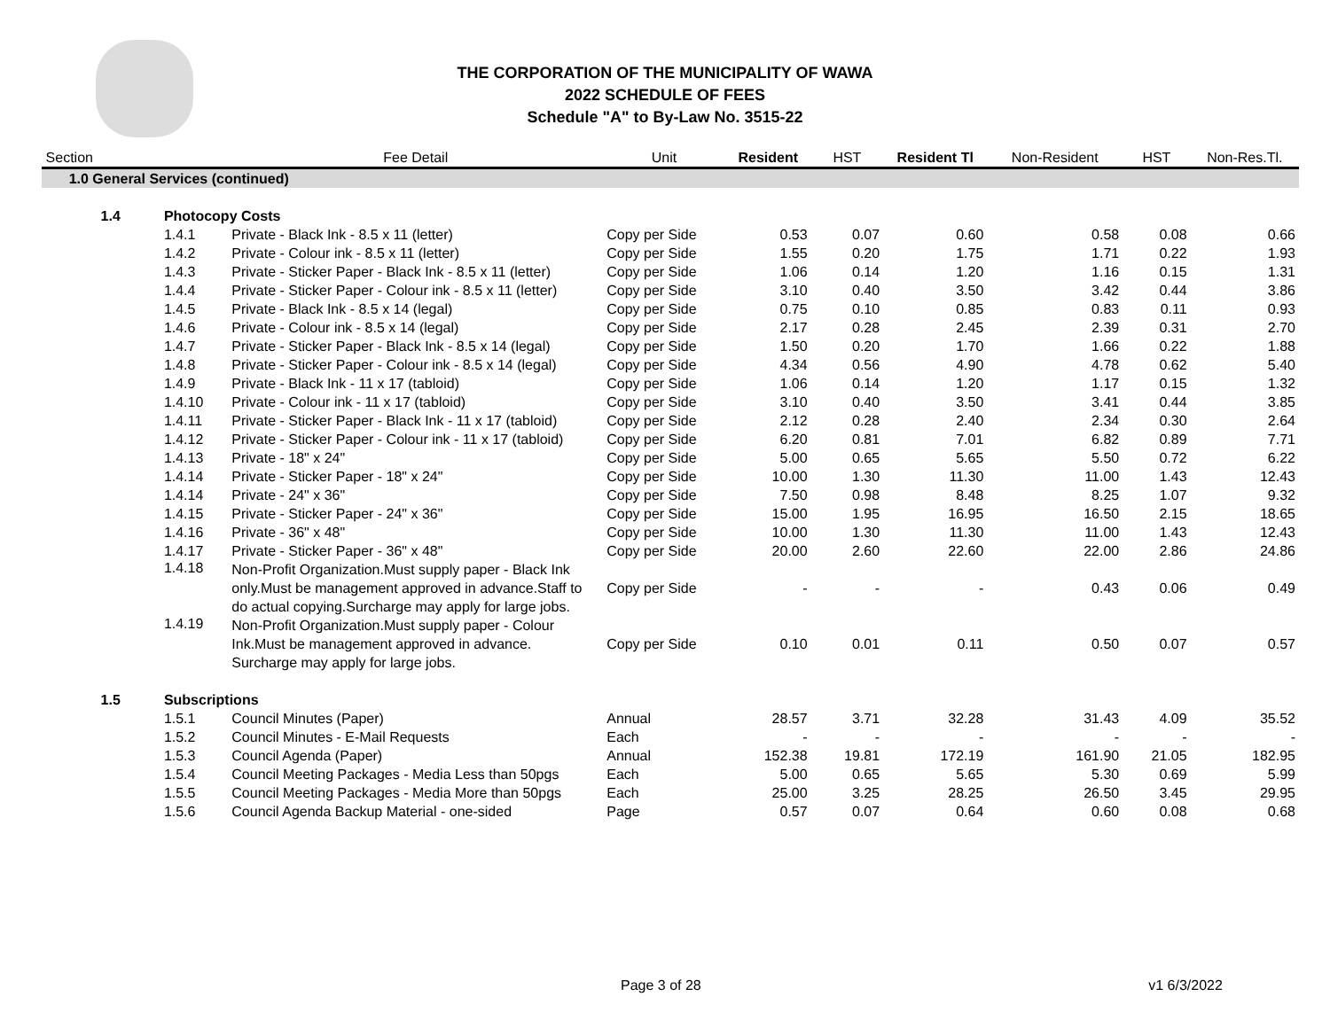THE CORPORATION OF THE MUNICIPALITY OF WAWA
2022 SCHEDULE OF FEES
Schedule "A" to By-Law No. 3515-22
| Section | | | Fee Detail | Unit | Resident | HST | Resident Tl | Non-Resident | HST | Non-Res.Tl. |
| --- | --- | --- | --- | --- | --- | --- | --- | --- | --- | --- |
| 1.0 General Services (continued) | | | | | | | | | | |
| | 1.4 | Photocopy Costs | | | | | | | | |
| | | 1.4.1 | Private - Black Ink - 8.5 x 11 (letter) | Copy per Side | 0.53 | 0.07 | 0.60 | 0.58 | 0.08 | 0.66 |
| | | 1.4.2 | Private - Colour ink - 8.5 x 11 (letter) | Copy per Side | 1.55 | 0.20 | 1.75 | 1.71 | 0.22 | 1.93 |
| | | 1.4.3 | Private - Sticker Paper - Black Ink - 8.5 x 11 (letter) | Copy per Side | 1.06 | 0.14 | 1.20 | 1.16 | 0.15 | 1.31 |
| | | 1.4.4 | Private - Sticker Paper - Colour ink - 8.5 x 11 (letter) | Copy per Side | 3.10 | 0.40 | 3.50 | 3.42 | 0.44 | 3.86 |
| | | 1.4.5 | Private - Black Ink - 8.5 x 14 (legal) | Copy per Side | 0.75 | 0.10 | 0.85 | 0.83 | 0.11 | 0.93 |
| | | 1.4.6 | Private - Colour ink - 8.5 x 14 (legal) | Copy per Side | 2.17 | 0.28 | 2.45 | 2.39 | 0.31 | 2.70 |
| | | 1.4.7 | Private - Sticker Paper - Black Ink - 8.5 x 14 (legal) | Copy per Side | 1.50 | 0.20 | 1.70 | 1.66 | 0.22 | 1.88 |
| | | 1.4.8 | Private - Sticker Paper - Colour ink - 8.5 x 14 (legal) | Copy per Side | 4.34 | 0.56 | 4.90 | 4.78 | 0.62 | 5.40 |
| | | 1.4.9 | Private - Black Ink - 11 x 17 (tabloid) | Copy per Side | 1.06 | 0.14 | 1.20 | 1.17 | 0.15 | 1.32 |
| | | 1.4.10 | Private - Colour ink - 11 x 17 (tabloid) | Copy per Side | 3.10 | 0.40 | 3.50 | 3.41 | 0.44 | 3.85 |
| | | 1.4.11 | Private - Sticker Paper - Black Ink - 11 x 17 (tabloid) | Copy per Side | 2.12 | 0.28 | 2.40 | 2.34 | 0.30 | 2.64 |
| | | 1.4.12 | Private - Sticker Paper - Colour ink - 11 x 17 (tabloid) | Copy per Side | 6.20 | 0.81 | 7.01 | 6.82 | 0.89 | 7.71 |
| | | 1.4.13 | Private - 18" x 24" | Copy per Side | 5.00 | 0.65 | 5.65 | 5.50 | 0.72 | 6.22 |
| | | 1.4.14 | Private - Sticker Paper - 18" x 24" | Copy per Side | 10.00 | 1.30 | 11.30 | 11.00 | 1.43 | 12.43 |
| | | 1.4.14 | Private - 24" x 36" | Copy per Side | 7.50 | 0.98 | 8.48 | 8.25 | 1.07 | 9.32 |
| | | 1.4.15 | Private - Sticker Paper - 24" x 36" | Copy per Side | 15.00 | 1.95 | 16.95 | 16.50 | 2.15 | 18.65 |
| | | 1.4.16 | Private - 36" x 48" | Copy per Side | 10.00 | 1.30 | 11.30 | 11.00 | 1.43 | 12.43 |
| | | 1.4.17 | Private - Sticker Paper - 36" x 48" | Copy per Side | 20.00 | 2.60 | 22.60 | 22.00 | 2.86 | 24.86 |
| | | 1.4.18 | Non-Profit Organization.Must supply paper - Black Ink only.Must be management approved in advance.Staff to do actual copying.Surcharge may apply for large jobs. | Copy per Side | - | - | - | 0.43 | 0.06 | 0.49 |
| | | 1.4.19 | Non-Profit Organization.Must supply paper - Colour Ink.Must be management approved in advance. Surcharge may apply for large jobs. | Copy per Side | 0.10 | 0.01 | 0.11 | 0.50 | 0.07 | 0.57 |
| | 1.5 | Subscriptions | | | | | | | | |
| | | 1.5.1 | Council Minutes (Paper) | Annual | 28.57 | 3.71 | 32.28 | 31.43 | 4.09 | 35.52 |
| | | 1.5.2 | Council Minutes - E-Mail Requests | Each | - | - | - | - | - | - |
| | | 1.5.3 | Council Agenda (Paper) | Annual | 152.38 | 19.81 | 172.19 | 161.90 | 21.05 | 182.95 |
| | | 1.5.4 | Council Meeting Packages - Media Less than 50pgs | Each | 5.00 | 0.65 | 5.65 | 5.30 | 0.69 | 5.99 |
| | | 1.5.5 | Council Meeting Packages - Media More than 50pgs | Each | 25.00 | 3.25 | 28.25 | 26.50 | 3.45 | 29.95 |
| | | 1.5.6 | Council Agenda Backup Material - one-sided | Page | 0.57 | 0.07 | 0.64 | 0.60 | 0.08 | 0.68 |
Page 3 of 28 v1 6/3/2022